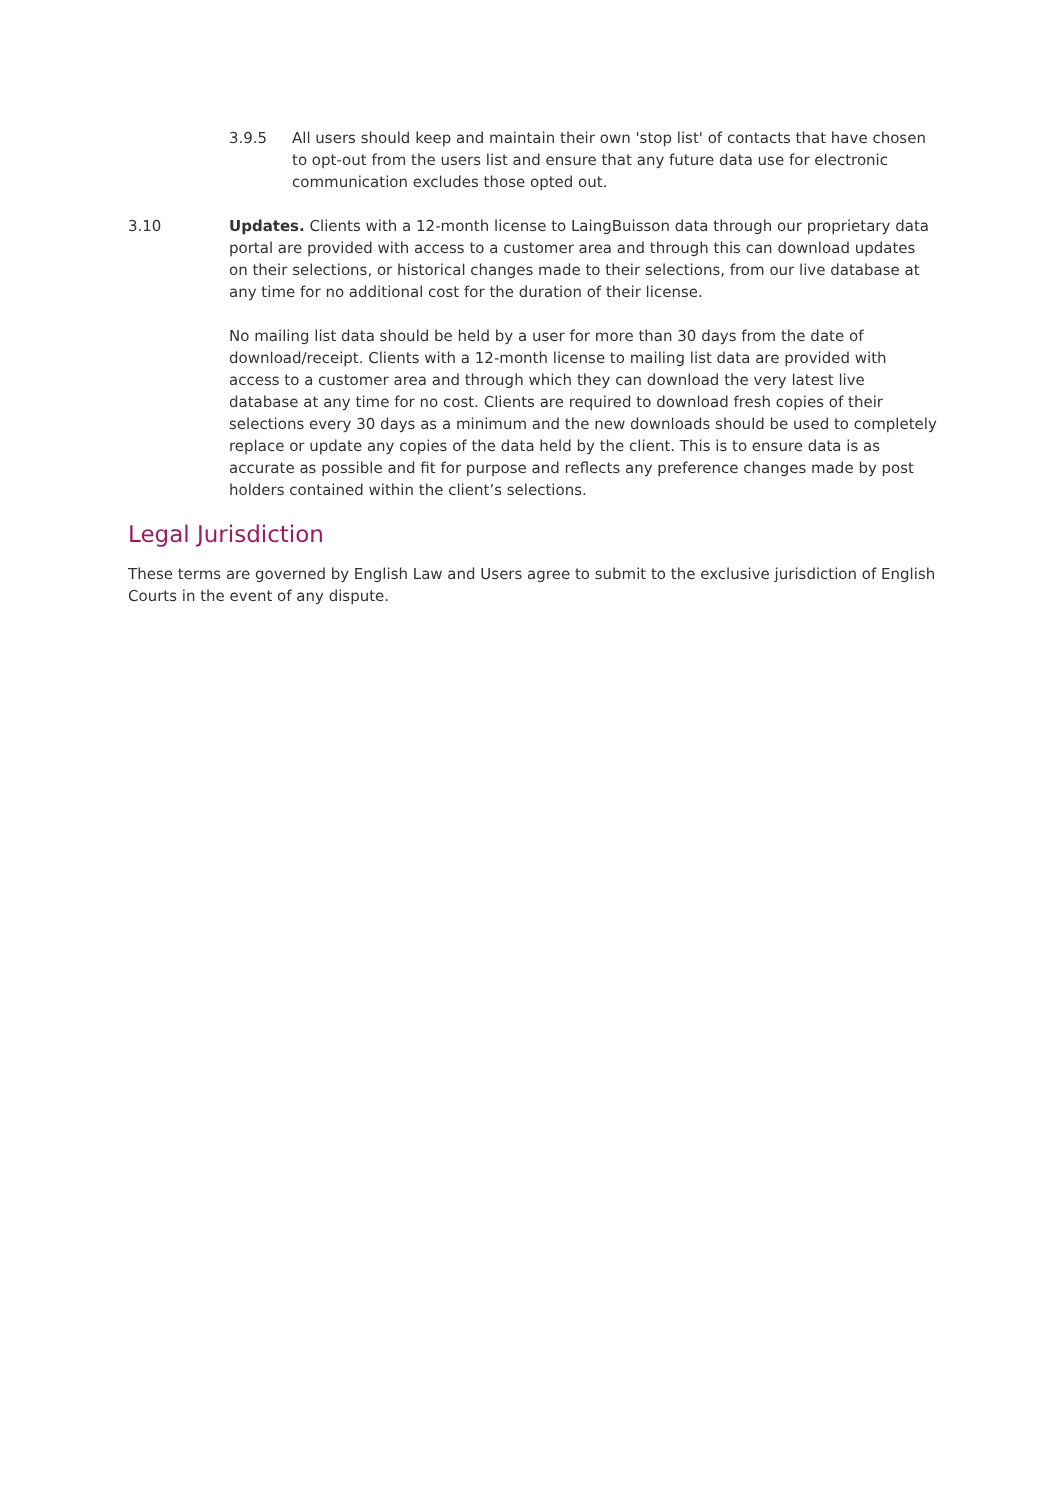3.9.5 All users should keep and maintain their own 'stop list' of contacts that have chosen to opt-out from the users list and ensure that any future data use for electronic communication excludes those opted out.
3.10 Updates. Clients with a 12-month license to LaingBuisson data through our proprietary data portal are provided with access to a customer area and through this can download updates on their selections, or historical changes made to their selections, from our live database at any time for no additional cost for the duration of their license.
No mailing list data should be held by a user for more than 30 days from the date of download/receipt. Clients with a 12-month license to mailing list data are provided with access to a customer area and through which they can download the very latest live database at any time for no cost. Clients are required to download fresh copies of their selections every 30 days as a minimum and the new downloads should be used to completely replace or update any copies of the data held by the client. This is to ensure data is as accurate as possible and fit for purpose and reflects any preference changes made by post holders contained within the client’s selections.
Legal Jurisdiction
These terms are governed by English Law and Users agree to submit to the exclusive jurisdiction of English Courts in the event of any dispute.